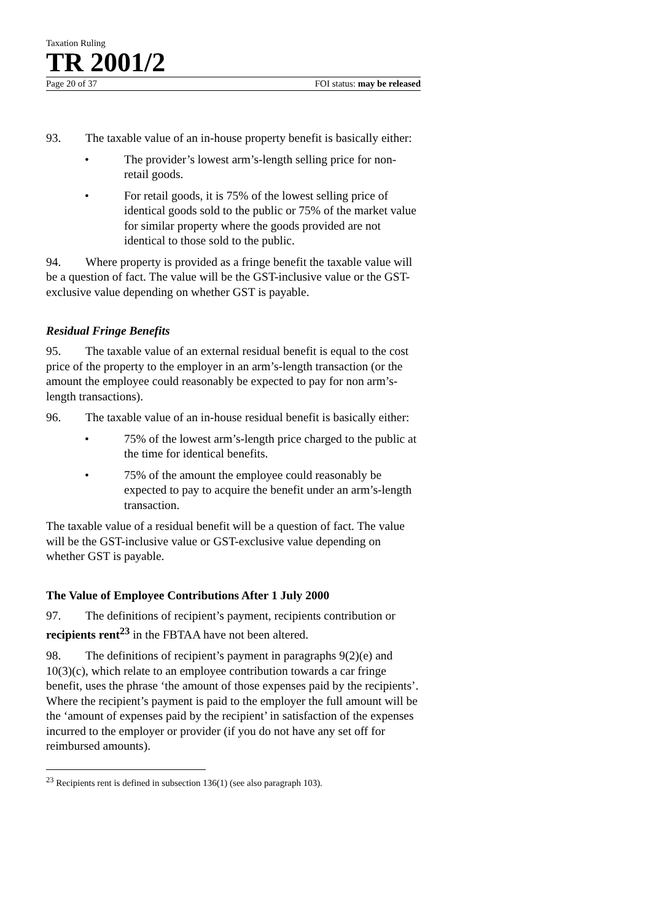Taxation Ruling
TR 2001/2
Page 20 of 37 FOI status: may be released
93. The taxable value of an in-house property benefit is basically either:
• The provider’s lowest arm’s-length selling price for non-retail goods.
• For retail goods, it is 75% of the lowest selling price of identical goods sold to the public or 75% of the market value for similar property where the goods provided are not identical to those sold to the public.
94. Where property is provided as a fringe benefit the taxable value will be a question of fact. The value will be the GST-inclusive value or the GST-exclusive value depending on whether GST is payable.
Residual Fringe Benefits
95. The taxable value of an external residual benefit is equal to the cost price of the property to the employer in an arm’s-length transaction (or the amount the employee could reasonably be expected to pay for non arm’s-length transactions).
96. The taxable value of an in-house residual benefit is basically either:
• 75% of the lowest arm’s-length price charged to the public at the time for identical benefits.
• 75% of the amount the employee could reasonably be expected to pay to acquire the benefit under an arm’s-length transaction.
The taxable value of a residual benefit will be a question of fact. The value will be the GST-inclusive value or GST-exclusive value depending on whether GST is payable.
The Value of Employee Contributions After 1 July 2000
97. The definitions of recipient’s payment, recipients contribution or recipients rent<sup>23</sup> in the FBTAA have not been altered.
98. The definitions of recipient’s payment in paragraphs 9(2)(e) and 10(3)(c), which relate to an employee contribution towards a car fringe benefit, uses the phrase ‘the amount of those expenses paid by the recipients’. Where the recipient’s payment is paid to the employer the full amount will be the ‘amount of expenses paid by the recipient’ in satisfaction of the expenses incurred to the employer or provider (if you do not have any set off for reimbursed amounts).
<sup>23</sup> Recipients rent is defined in subsection 136(1) (see also paragraph 103).